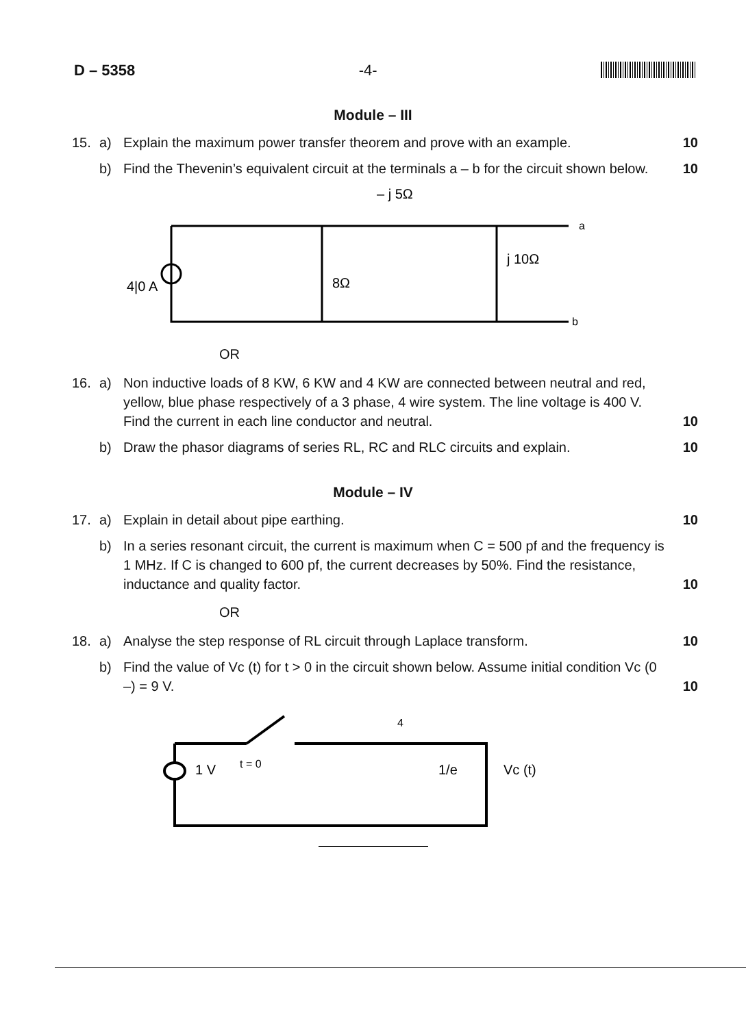D – 5358 -4-
Module – III
15. a) Explain the maximum power transfer theorem and prove with an example. 10
b) Find the Thevenin’s equivalent circuit at the terminals a – b for the circuit shown below. 10
– j 5Ω
a
b
8Ω
j 10Ω
4|0 A
OR
16. a) Non inductive loads of 8 KW, 6 KW and 4 KW are connected between neutral and red, yellow, blue phase respectively of a 3 phase, 4 wire system. The line voltage is 400 V. Find the current in each line conductor and neutral. 10
b) Draw the phasor diagrams of series RL, RC and RLC circuits and explain. 10
Module – IV
17. a) Explain in detail about pipe earthing. 10
b) In a series resonant circuit, the current is maximum when C = 500 pf and the frequency is 1 MHz. If C is changed to 600 pf, the current decreases by 50%. Find the resistance, inductance and quality factor. 10
OR
18. a) Analyse the step response of RL circuit through Laplace transform. 10
b) Find the value of Vc (t) for t > 0 in the circuit shown below. Assume initial condition Vc (0 –) = 9 V. 10
4
t = 0
1 V
1/e
Vc (t)